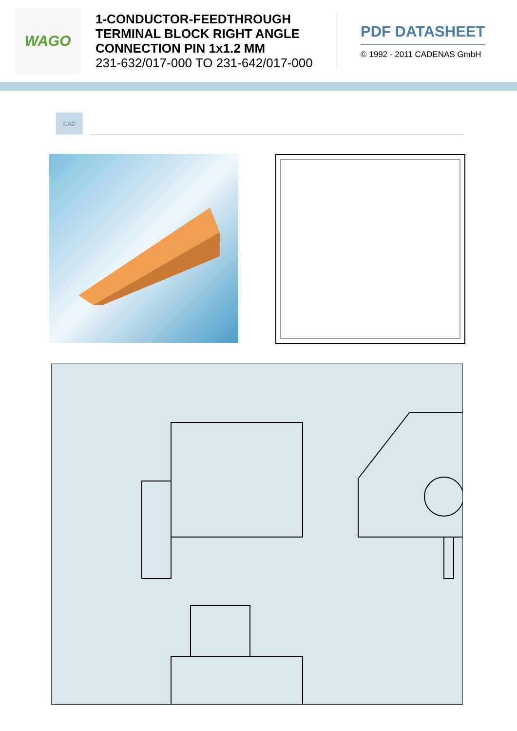WAGO
1-CONDUCTOR-FEEDTHROUGH TERMINAL BLOCK RIGHT ANGLE CONNECTION PIN 1x1.2 MM
231-632/017-000 TO 231-642/017-000
PDF DATASHEET
© 1992 - 2011 CADENAS GmbH
CAD